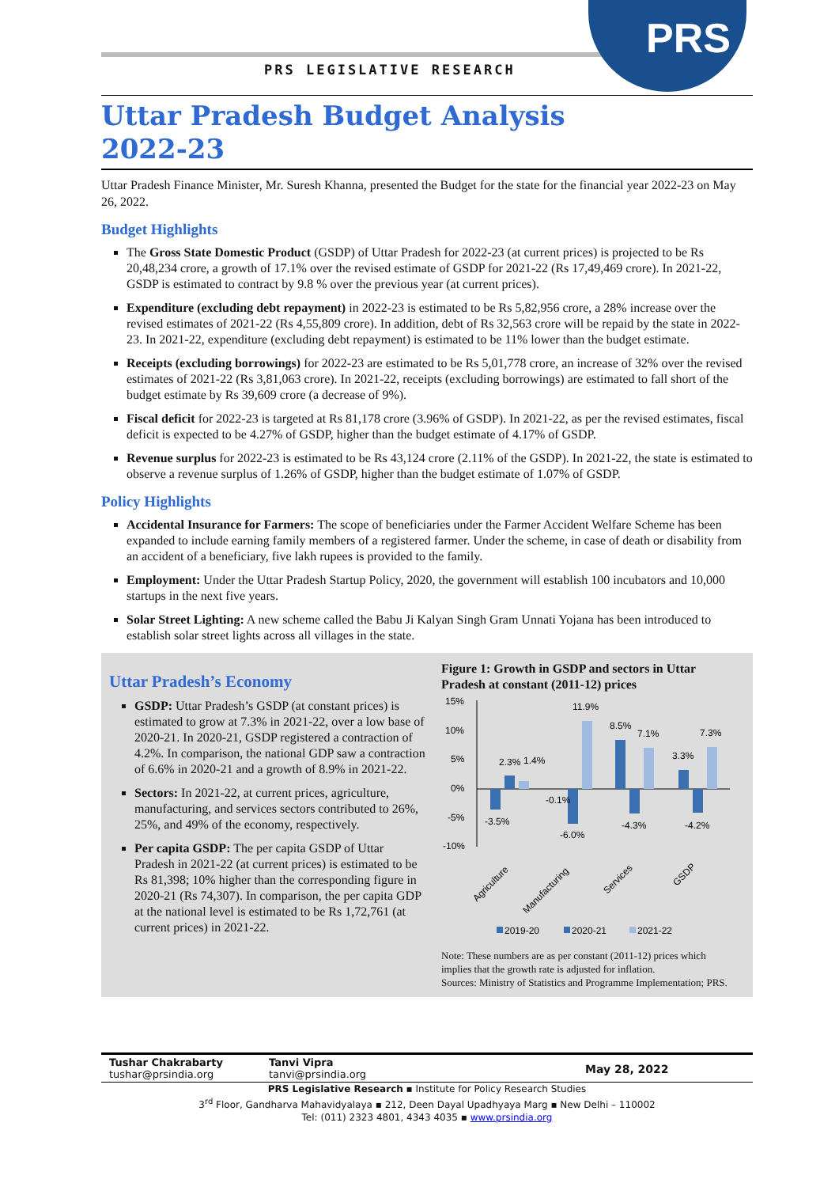PRS
PRS LEGISLATIVE RESEARCH
Uttar Pradesh Budget Analysis
2022-23
Uttar Pradesh Finance Minister, Mr. Suresh Khanna, presented the Budget for the state for the financial year 2022-23 on May 26, 2022.
Budget Highlights
The Gross State Domestic Product (GSDP) of Uttar Pradesh for 2022-23 (at current prices) is projected to be Rs 20,48,234 crore, a growth of 17.1% over the revised estimate of GSDP for 2021-22 (Rs 17,49,469 crore). In 2021-22, GSDP is estimated to contract by 9.8 % over the previous year (at current prices).
Expenditure (excluding debt repayment) in 2022-23 is estimated to be Rs 5,82,956 crore, a 28% increase over the revised estimates of 2021-22 (Rs 4,55,809 crore). In addition, debt of Rs 32,563 crore will be repaid by the state in 2022-23. In 2021-22, expenditure (excluding debt repayment) is estimated to be 11% lower than the budget estimate.
Receipts (excluding borrowings) for 2022-23 are estimated to be Rs 5,01,778 crore, an increase of 32% over the revised estimates of 2021-22 (Rs 3,81,063 crore). In 2021-22, receipts (excluding borrowings) are estimated to fall short of the budget estimate by Rs 39,609 crore (a decrease of 9%).
Fiscal deficit for 2022-23 is targeted at Rs 81,178 crore (3.96% of GSDP). In 2021-22, as per the revised estimates, fiscal deficit is expected to be 4.27% of GSDP, higher than the budget estimate of 4.17% of GSDP.
Revenue surplus for 2022-23 is estimated to be Rs 43,124 crore (2.11% of the GSDP). In 2021-22, the state is estimated to observe a revenue surplus of 1.26% of GSDP, higher than the budget estimate of 1.07% of GSDP.
Policy Highlights
Accidental Insurance for Farmers: The scope of beneficiaries under the Farmer Accident Welfare Scheme has been expanded to include earning family members of a registered farmer. Under the scheme, in case of death or disability from an accident of a beneficiary, five lakh rupees is provided to the family.
Employment: Under the Uttar Pradesh Startup Policy, 2020, the government will establish 100 incubators and 10,000 startups in the next five years.
Solar Street Lighting: A new scheme called the Babu Ji Kalyan Singh Gram Unnati Yojana has been introduced to establish solar street lights across all villages in the state.
Uttar Pradesh’s Economy
GSDP: Uttar Pradesh’s GSDP (at constant prices) is estimated to grow at 7.3% in 2021-22, over a low base of 2020-21. In 2020-21, GSDP registered a contraction of 4.2%. In comparison, the national GDP saw a contraction of 6.6% in 2020-21 and a growth of 8.9% in 2021-22.
Sectors: In 2021-22, at current prices, agriculture, manufacturing, and services sectors contributed to 26%, 25%, and 49% of the economy, respectively.
Per capita GSDP: The per capita GSDP of Uttar Pradesh in 2021-22 (at current prices) is estimated to be Rs 81,398; 10% higher than the corresponding figure in 2020-21 (Rs 74,307). In comparison, the per capita GDP at the national level is estimated to be Rs 1,72,761 (at current prices) in 2021-22.
Figure 1: Growth in GSDP and sectors in Uttar Pradesh at constant (2011-12) prices
15%
10%
5%
0%
-5%
-10%
-3.5%
2.3%
1.4%
-0.1%
-6.0%
11.9%
8.5%
-4.3%
7.1%
3.3%
-4.2%
7.3%
Agriculture
Manufacturing
Services
GSDP
2019-20
2020-21
2021-22
Note: These numbers are as per constant (2011-12) prices which implies that the growth rate is adjusted for inflation.
Sources: Ministry of Statistics and Programme Implementation; PRS.
Tushar Chakrabarty
tushar@prsindia.org
Tanvi Vipra
tanvi@prsindia.org
May 28, 2022
PRS Legislative Research ▪ Institute for Policy Research Studies
3<sup>rd</sup> Floor, Gandharva Mahavidyalaya ▪ 212, Deen Dayal Upadhyaya Marg ▪ New Delhi – 110002
Tel: (011) 2323 4801, 4343 4035 ▪ www.prsindia.org